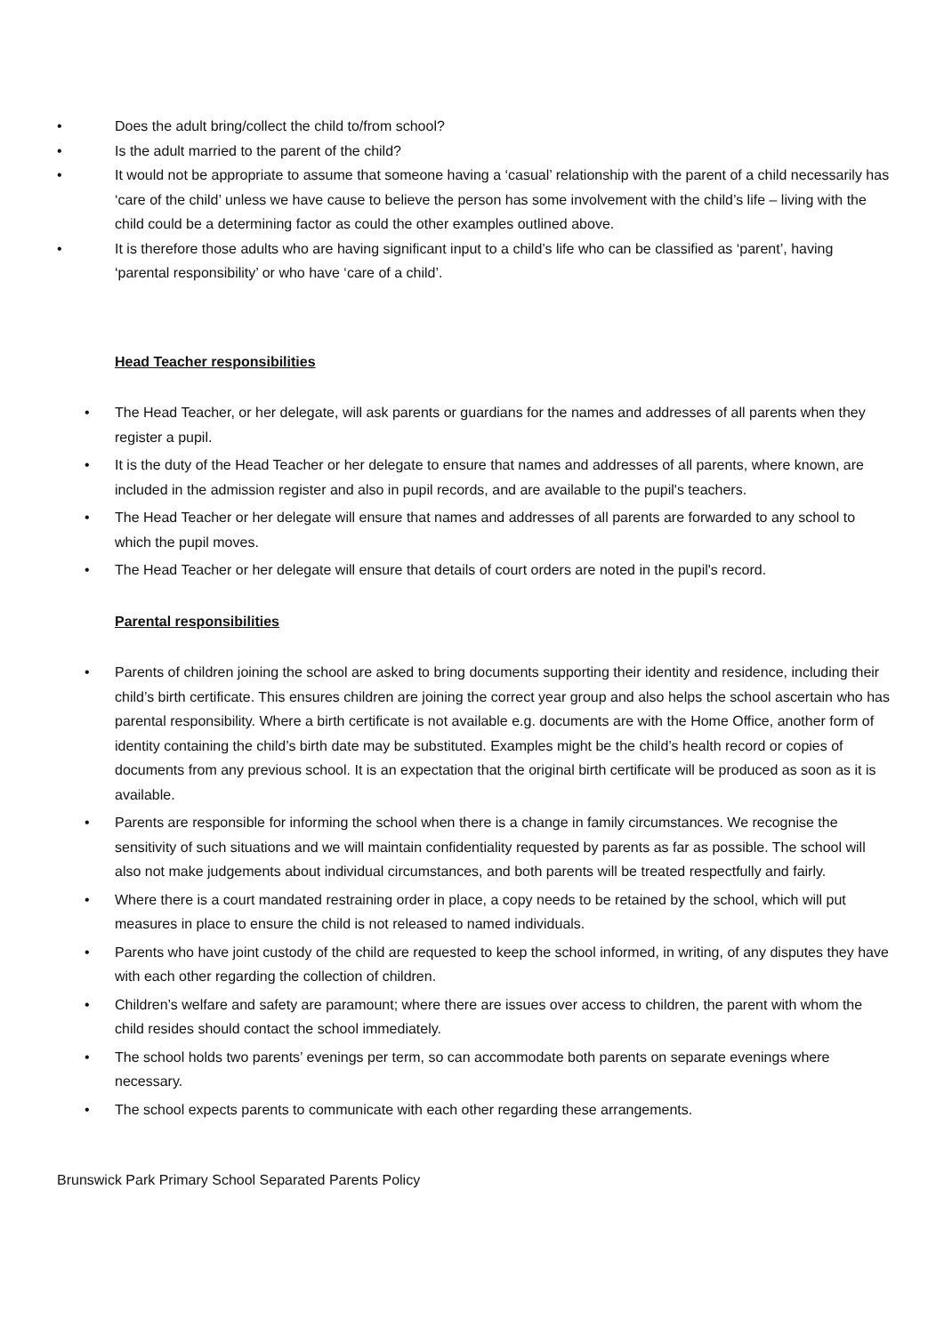• Does the adult bring/collect the child to/from school?
• Is the adult married to the parent of the child?
• It would not be appropriate to assume that someone having a ‘casual’ relationship with the parent of a child necessarily has ‘care of the child’ unless we have cause to believe the person has some involvement with the child’s life – living with the child could be a determining factor as could the other examples outlined above.
• It is therefore those adults who are having significant input to a child’s life who can be classified as ‘parent’, having ‘parental responsibility’ or who have ‘care of a child’.
Head Teacher responsibilities
• The Head Teacher, or her delegate, will ask parents or guardians for the names and addresses of all parents when they register a pupil.
• It is the duty of the Head Teacher or her delegate to ensure that names and addresses of all parents, where known, are included in the admission register and also in pupil records, and are available to the pupil's teachers.
• The Head Teacher or her delegate will ensure that names and addresses of all parents are forwarded to any school to which the pupil moves.
• The Head Teacher or her delegate will ensure that details of court orders are noted in the pupil's record.
Parental responsibilities
• Parents of children joining the school are asked to bring documents supporting their identity and residence, including their child’s birth certificate. This ensures children are joining the correct year group and also helps the school ascertain who has parental responsibility. Where a birth certificate is not available e.g. documents are with the Home Office, another form of identity containing the child’s birth date may be substituted. Examples might be the child’s health record or copies of documents from any previous school. It is an expectation that the original birth certificate will be produced as soon as it is available.
• Parents are responsible for informing the school when there is a change in family circumstances. We recognise the sensitivity of such situations and we will maintain confidentiality requested by parents as far as possible. The school will also not make judgements about individual circumstances, and both parents will be treated respectfully and fairly.
• Where there is a court mandated restraining order in place, a copy needs to be retained by the school, which will put measures in place to ensure the child is not released to named individuals.
• Parents who have joint custody of the child are requested to keep the school informed, in writing, of any disputes they have with each other regarding the collection of children.
• Children’s welfare and safety are paramount; where there are issues over access to children, the parent with whom the child resides should contact the school immediately.
• The school holds two parents’ evenings per term, so can accommodate both parents on separate evenings where necessary.
• The school expects parents to communicate with each other regarding these arrangements.
Brunswick Park Primary School Separated Parents Policy